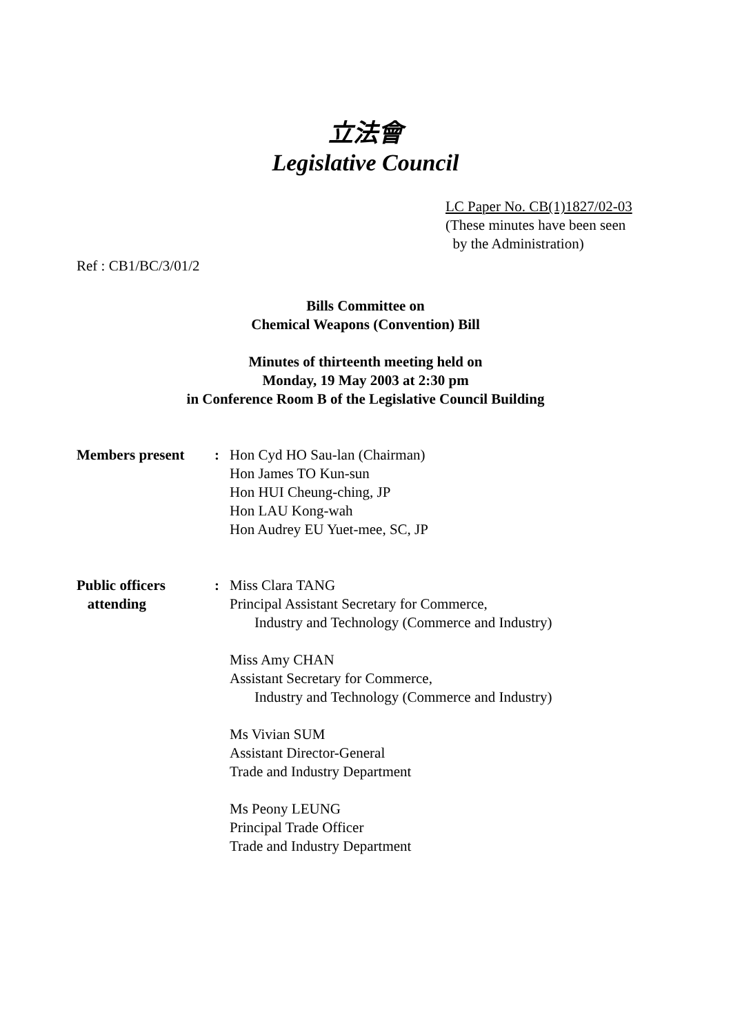立法會
Legislative Council
LC Paper No. CB(1)1827/02-03
(These minutes have been seen
by the Administration)
Ref : CB1/BC/3/01/2
Bills Committee on
Chemical Weapons (Convention) Bill
Minutes of thirteenth meeting held on
Monday, 19 May 2003 at 2:30 pm
in Conference Room B of the Legislative Council Building
Members present : Hon Cyd HO Sau-lan (Chairman)
Hon James TO Kun-sun
Hon HUI Cheung-ching, JP
Hon LAU Kong-wah
Hon Audrey EU Yuet-mee, SC, JP
Public officers
attending
: Miss Clara TANG
Principal Assistant Secretary for Commerce,
Industry and Technology (Commerce and Industry)
Miss Amy CHAN
Assistant Secretary for Commerce,
Industry and Technology (Commerce and Industry)
Ms Vivian SUM
Assistant Director-General
Trade and Industry Department
Ms Peony LEUNG
Principal Trade Officer
Trade and Industry Department